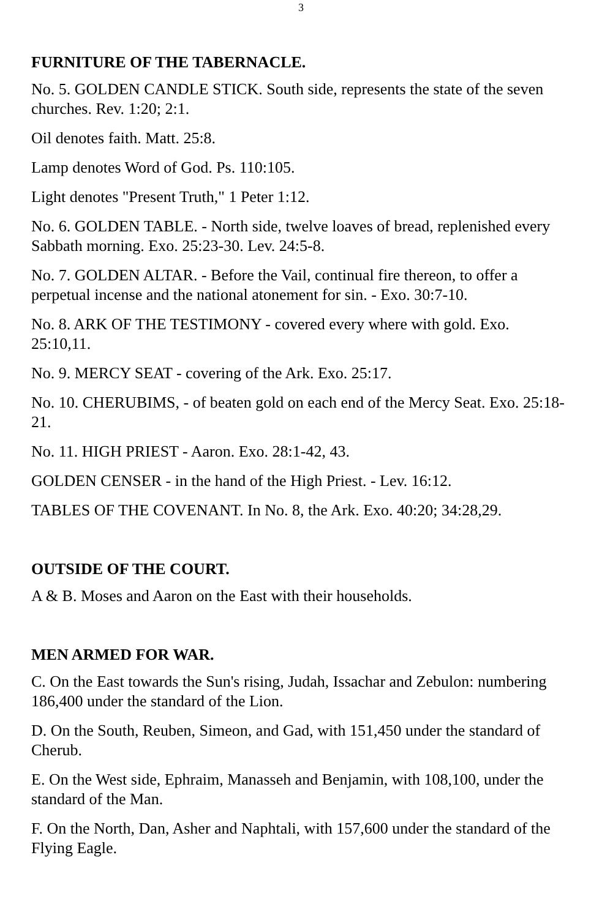3
FURNITURE OF THE TABERNACLE.
No. 5. GOLDEN CANDLE STICK. South side, represents the state of the seven churches. Rev. 1:20; 2:1.
Oil denotes faith. Matt. 25:8.
Lamp denotes Word of God. Ps. 110:105.
Light denotes "Present Truth," 1 Peter 1:12.
No. 6. GOLDEN TABLE. - North side, twelve loaves of bread, replenished every Sabbath morning. Exo. 25:23-30. Lev. 24:5-8.
No. 7. GOLDEN ALTAR. - Before the Vail, continual fire thereon, to offer a perpetual incense and the national atonement for sin. - Exo. 30:7-10.
No. 8. ARK OF THE TESTIMONY - covered every where with gold. Exo. 25:10,11.
No. 9. MERCY SEAT - covering of the Ark. Exo. 25:17.
No. 10. CHERUBIMS, - of beaten gold on each end of the Mercy Seat. Exo. 25:18-21.
No. 11. HIGH PRIEST - Aaron. Exo. 28:1-42, 43.
GOLDEN CENSER - in the hand of the High Priest. - Lev. 16:12.
TABLES OF THE COVENANT. In No. 8, the Ark. Exo. 40:20; 34:28,29.
OUTSIDE OF THE COURT.
A & B. Moses and Aaron on the East with their households.
MEN ARMED FOR WAR.
C. On the East towards the Sun's rising, Judah, Issachar and Zebulon: numbering 186,400 under the standard of the Lion.
D. On the South, Reuben, Simeon, and Gad, with 151,450 under the standard of Cherub.
E. On the West side, Ephraim, Manasseh and Benjamin, with 108,100, under the standard of the Man.
F. On the North, Dan, Asher and Naphtali, with 157,600 under the standard of the Flying Eagle.